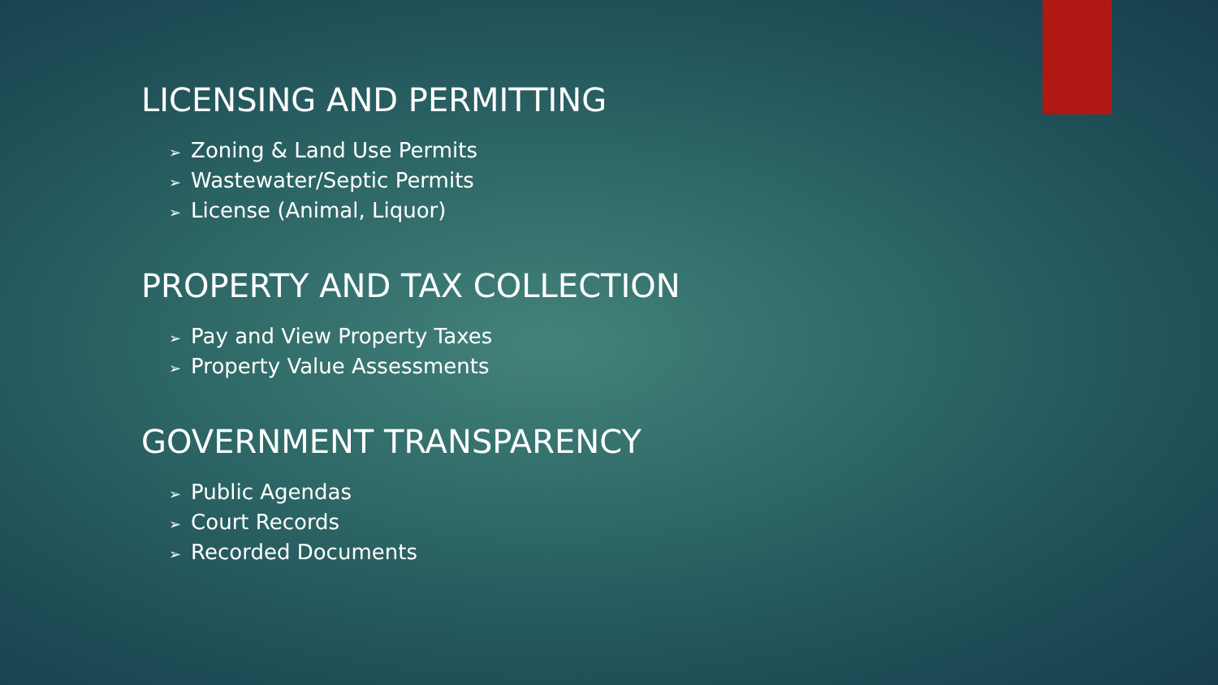LICENSING AND PERMITTING
➢ Zoning & Land Use Permits
➢ Wastewater/Septic Permits
➢ License (Animal, Liquor)
PROPERTY AND TAX COLLECTION
➢ Pay and View Property Taxes
➢ Property Value Assessments
GOVERNMENT TRANSPARENCY
➢ Public Agendas
➢ Court Records
➢ Recorded Documents